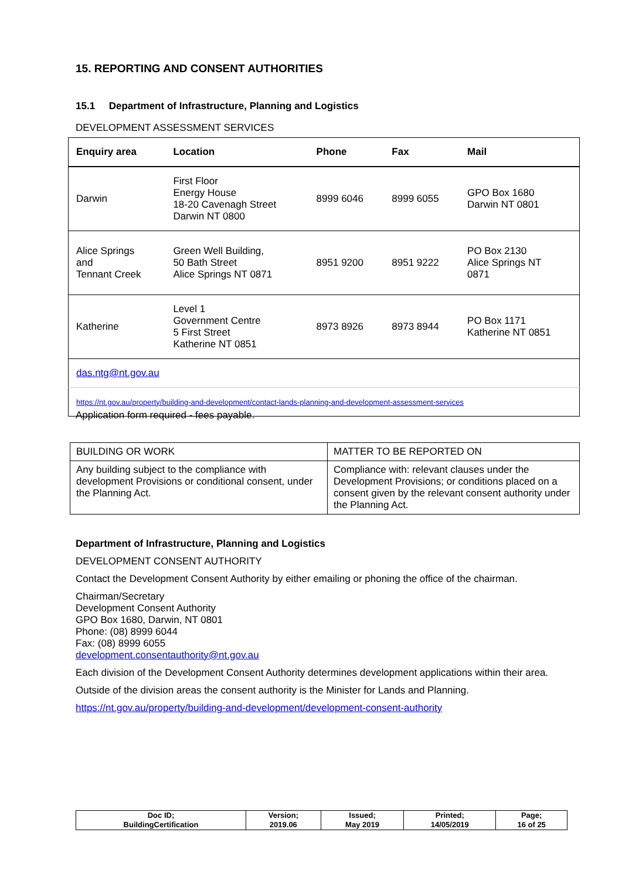15. REPORTING AND CONSENT AUTHORITIES
15.1 Department of Infrastructure, Planning and Logistics
DEVELOPMENT ASSESSMENT SERVICES
| Enquiry area | Location | Phone | Fax | Mail |
| --- | --- | --- | --- | --- |
| Darwin | First Floor Energy House 18-20 Cavenagh Street Darwin NT 0800 | 8999 6046 | 8999 6055 | GPO Box 1680 Darwin NT 0801 |
| Alice Springs and Tennant Creek | Green Well Building, 50 Bath Street Alice Springs NT 0871 | 8951 9200 | 8951 9222 | PO Box 2130 Alice Springs NT 0871 |
| Katherine | Level 1 Government Centre 5 First Street Katherine NT 0851 | 8973 8926 | 8973 8944 | PO Box 1171 Katherine NT 0851 |
| das.ntg@nt.gov.au | | | | |
| https://nt.gov.au/property/building-and-development/contact-lands-planning-and-development-assessment-services | | | | |
Application form required - fees payable.
| BUILDING OR WORK | MATTER TO BE REPORTED ON |
| Any building subject to the compliance with development Provisions or conditional consent, under the Planning Act. | Compliance with: relevant clauses under the Development Provisions; or conditions placed on a consent given by the relevant consent authority under the Planning Act. |
Department of Infrastructure, Planning and Logistics
DEVELOPMENT CONSENT AUTHORITY
Contact the Development Consent Authority by either emailing or phoning the office of the chairman.
Chairman/Secretary
Development Consent Authority
GPO Box 1680, Darwin, NT 0801
Phone: (08) 8999 6044
Fax: (08) 8999 6055
development.consentauthority@nt.gov.au
Each division of the Development Consent Authority determines development applications within their area.
Outside of the division areas the consent authority is the Minister for Lands and Planning.
https://nt.gov.au/property/building-and-development/development-consent-authority
| Doc ID; BuildingCertification | Version; 2019.06 | Issued; May 2019 | Printed; 14/05/2019 | Page; 16 of 25 |